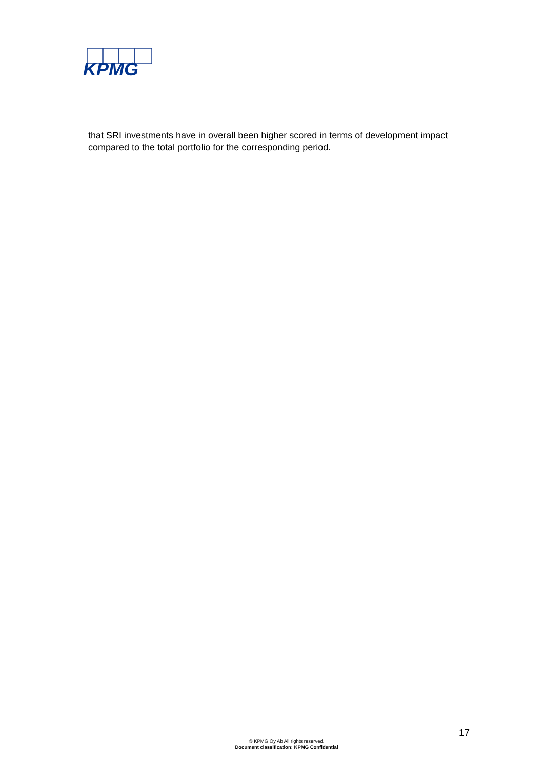KPMG
that SRI investments have in overall been higher scored in terms of development impact compared to the total portfolio for the corresponding period.
17
© KPMG Oy Ab All rights reserved.
Document classification: KPMG Confidential